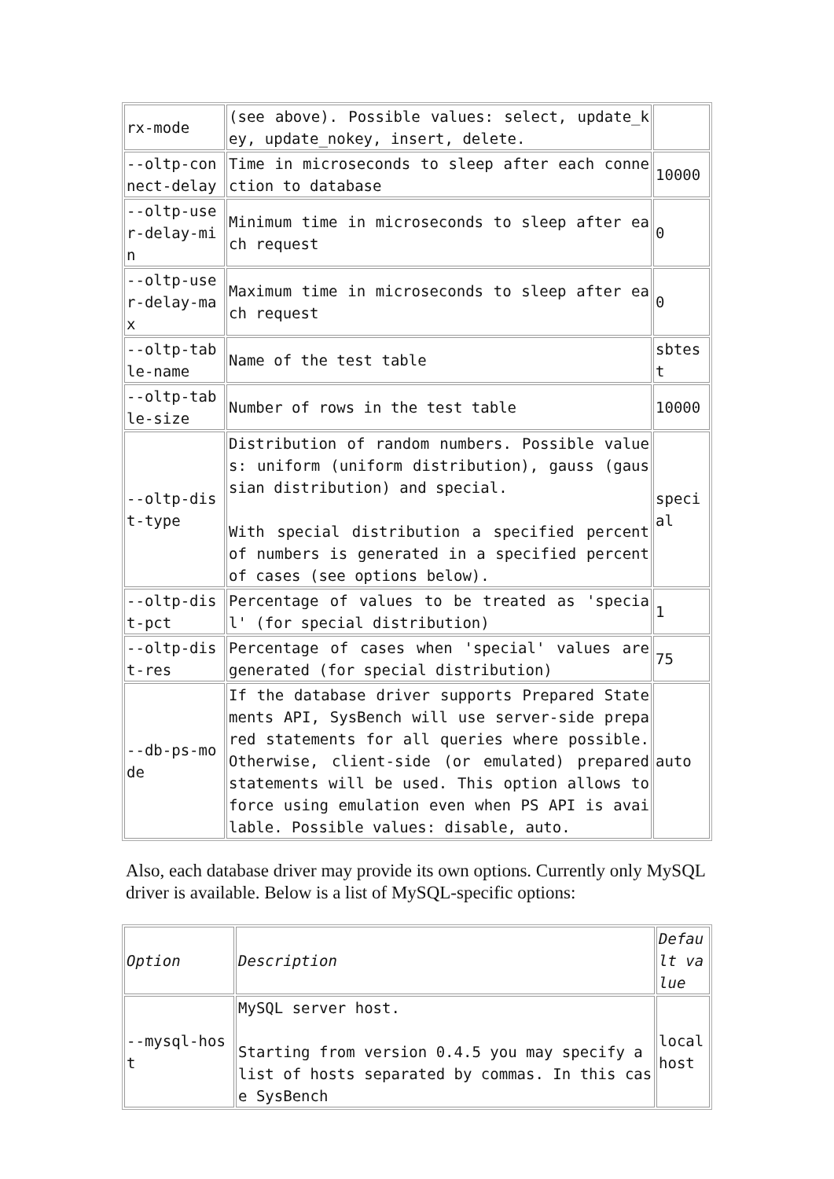| rx-mode | (see above). Possible values: select, update_key, update_nokey, insert, delete. | |
| --oltp-connect-delay | Time in microseconds to sleep after each connection to database | 10000 |
| --oltp-user-delay-min | Minimum time in microseconds to sleep after each request | 0 |
| --oltp-user-delay-max | Maximum time in microseconds to sleep after each request | 0 |
| --oltp-table-name | Name of the test table | sbtest |
| --oltp-table-size | Number of rows in the test table | 10000 |
| --oltp-dist-type | Distribution of random numbers. Possible values: uniform (uniform distribution), gauss (gaussian distribution) and special. With special distribution a specified percent of numbers is generated in a specified percent of cases (see options below). | special |
| --oltp-dist-pct | Percentage of values to be treated as 'special' (for special distribution) | 1 |
| --oltp-dist-res | Percentage of cases when 'special' values are generated (for special distribution) | 75 |
| --db-ps-mode | If the database driver supports Prepared Statements API, SysBench will use server-side prepared statements for all queries where possible. Otherwise, client-side (or emulated) prepared statements will be used. This option allows to force using emulation even when PS API is available. Possible values: disable, auto. | auto |
Also, each database driver may provide its own options. Currently only MySQL driver is available. Below is a list of MySQL-specific options:
| Option | Description | Default value |
| --mysql-host | MySQL server host. Starting from version 0.4.5 you may specify a list of hosts separated by commas. In this case SysBench | localhost |